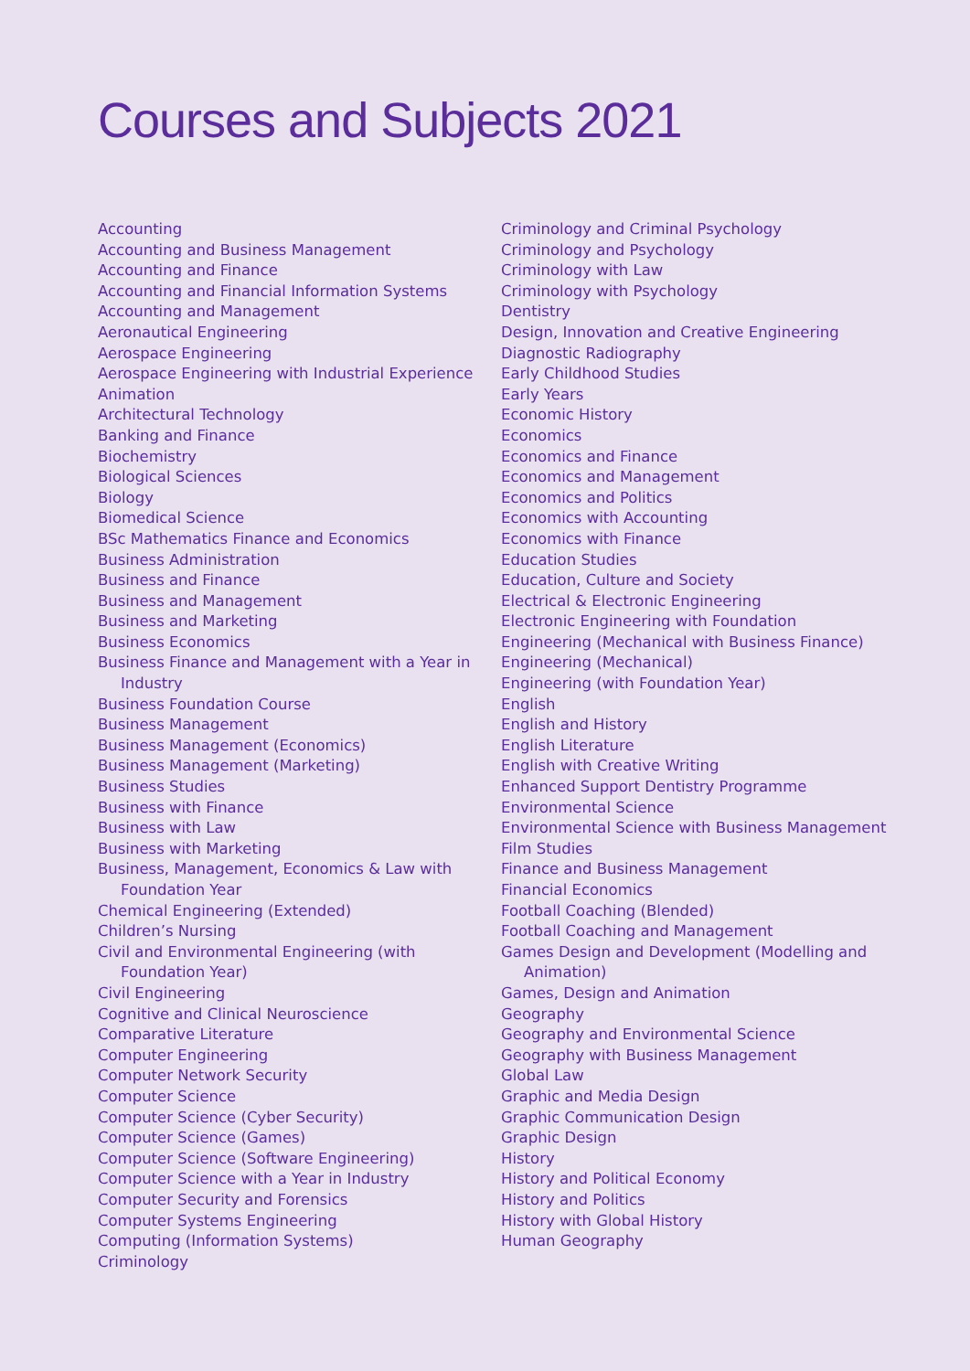Courses and Subjects 2021
Accounting
Accounting and Business Management
Accounting and Finance
Accounting and Financial Information Systems
Accounting and Management
Aeronautical Engineering
Aerospace Engineering
Aerospace Engineering with Industrial Experience
Animation
Architectural Technology
Banking and Finance
Biochemistry
Biological Sciences
Biology
Biomedical Science
BSc Mathematics Finance and Economics
Business Administration
Business and Finance
Business and Management
Business and Marketing
Business Economics
Business Finance and Management with a Year in Industry
Business Foundation Course
Business Management
Business Management (Economics)
Business Management (Marketing)
Business Studies
Business with Finance
Business with Law
Business with Marketing
Business, Management, Economics & Law with Foundation Year
Chemical Engineering (Extended)
Children’s Nursing
Civil and Environmental Engineering (with Foundation Year)
Civil Engineering
Cognitive and Clinical Neuroscience
Comparative Literature
Computer Engineering
Computer Network Security
Computer Science
Computer Science (Cyber Security)
Computer Science (Games)
Computer Science (Software Engineering)
Computer Science with a Year in Industry
Computer Security and Forensics
Computer Systems Engineering
Computing (Information Systems)
Criminology
Criminology and Criminal Psychology
Criminology and Psychology
Criminology with Law
Criminology with Psychology
Dentistry
Design, Innovation and Creative Engineering
Diagnostic Radiography
Early Childhood Studies
Early Years
Economic History
Economics
Economics and Finance
Economics and Management
Economics and Politics
Economics with Accounting
Economics with Finance
Education Studies
Education, Culture and Society
Electrical & Electronic Engineering
Electronic Engineering with Foundation
Engineering (Mechanical with Business Finance)
Engineering (Mechanical)
Engineering (with Foundation Year)
English
English and History
English Literature
English with Creative Writing
Enhanced Support Dentistry Programme
Environmental Science
Environmental Science with Business Management
Film Studies
Finance and Business Management
Financial Economics
Football Coaching (Blended)
Football Coaching and Management
Games Design and Development (Modelling and Animation)
Games, Design and Animation
Geography
Geography and Environmental Science
Geography with Business Management
Global Law
Graphic and Media Design
Graphic Communication Design
Graphic Design
History
History and Political Economy
History and Politics
History with Global History
Human Geography